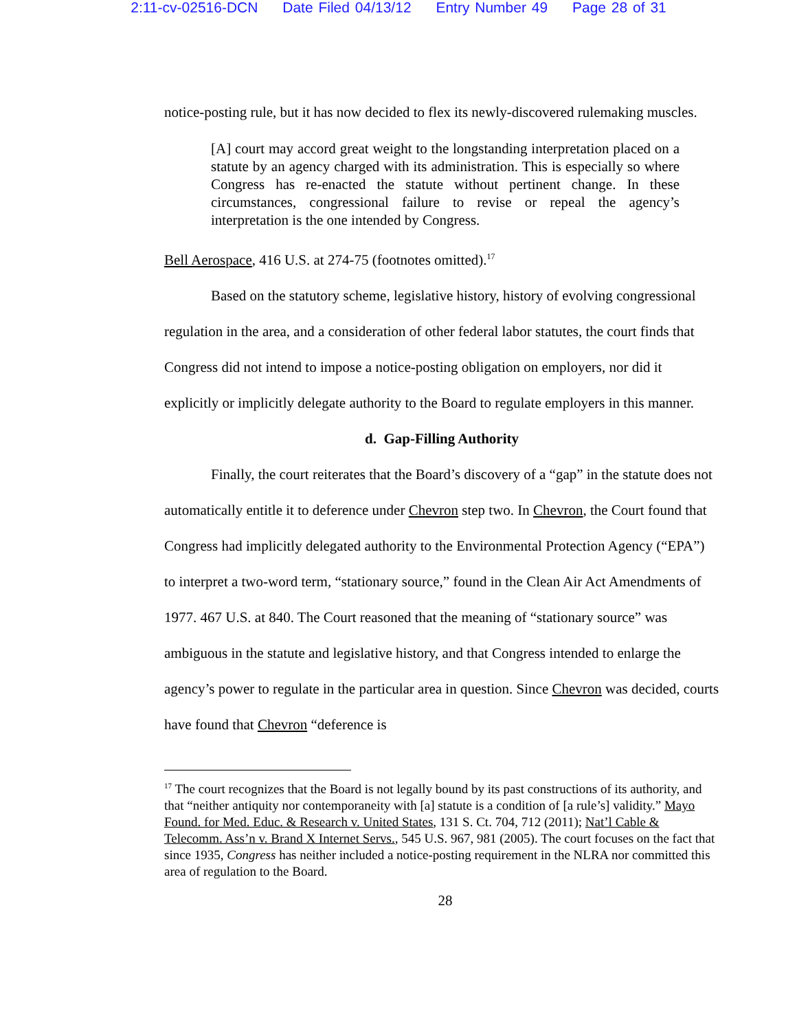2:11-cv-02516-DCN Date Filed 04/13/12 Entry Number 49 Page 28 of 31
notice-posting rule, but it has now decided to flex its newly-discovered rulemaking muscles.
[A] court may accord great weight to the longstanding interpretation placed on a statute by an agency charged with its administration. This is especially so where Congress has re-enacted the statute without pertinent change. In these circumstances, congressional failure to revise or repeal the agency’s interpretation is the one intended by Congress.
Bell Aerospace, 416 U.S. at 274-75 (footnotes omitted).<sup>17</sup>
Based on the statutory scheme, legislative history, history of evolving congressional regulation in the area, and a consideration of other federal labor statutes, the court finds that Congress did not intend to impose a notice-posting obligation on employers, nor did it explicitly or implicitly delegate authority to the Board to regulate employers in this manner.
d. Gap-Filling Authority
Finally, the court reiterates that the Board’s discovery of a “gap” in the statute does not automatically entitle it to deference under Chevron step two. In Chevron, the Court found that Congress had implicitly delegated authority to the Environmental Protection Agency (“EPA”) to interpret a two-word term, “stationary source,” found in the Clean Air Act Amendments of 1977. 467 U.S. at 840. The Court reasoned that the meaning of “stationary source” was ambiguous in the statute and legislative history, and that Congress intended to enlarge the agency’s power to regulate in the particular area in question. Since Chevron was decided, courts have found that Chevron “deference is
<sup>17</sup> The court recognizes that the Board is not legally bound by its past constructions of its authority, and that “neither antiquity nor contemporaneity with [a] statute is a condition of [a rule’s] validity.” Mayo Found. for Med. Educ. & Research v. United States, 131 S. Ct. 704, 712 (2011); Nat’l Cable & Telecomm. Ass’n v. Brand X Internet Servs., 545 U.S. 967, 981 (2005). The court focuses on the fact that since 1935, Congress has neither included a notice-posting requirement in the NLRA nor committed this area of regulation to the Board.
28